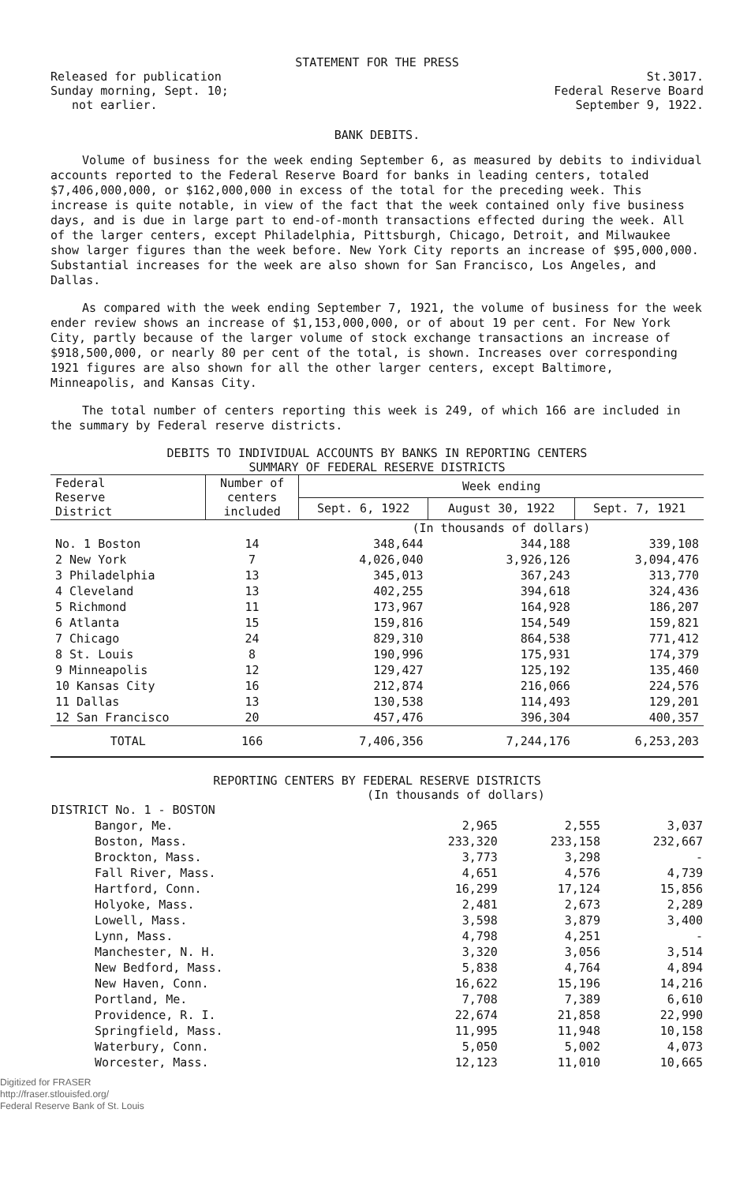STATEMENT FOR THE PRESS
Released for publication
Sunday morning, Sept. 10;
not earlier.
St.3017.
Federal Reserve Board
September 9, 1922.
BANK DEBITS.
Volume of business for the week ending September 6, as measured by debits to individual accounts reported to the Federal Reserve Board for banks in leading centers, totaled $7,406,000,000, or $162,000,000 in excess of the total for the preceding week. This increase is quite notable, in view of the fact that the week contained only five business days, and is due in large part to end-of-month transactions effected during the week. All of the larger centers, except Philadelphia, Pittsburgh, Chicago, Detroit, and Milwaukee show larger figures than the week before. New York City reports an increase of $95,000,000. Substantial increases for the week are also shown for San Francisco, Los Angeles, and Dallas.
As compared with the week ending September 7, 1921, the volume of business for the week ender review shows an increase of $1,153,000,000, or of about 19 per cent. For New York City, partly because of the larger volume of stock exchange transactions an increase of $918,500,000, or nearly 80 per cent of the total, is shown. Increases over corresponding 1921 figures are also shown for all the other larger centers, except Baltimore, Minneapolis, and Kansas City.
The total number of centers reporting this week is 249, of which 166 are included in the summary by Federal reserve districts.
DEBITS TO INDIVIDUAL ACCOUNTS BY BANKS IN REPORTING CENTERS
SUMMARY OF FEDERAL RESERVE DISTRICTS
| Federal Reserve District | Number of centers included | Week ending | | |
| --- | --- | --- | --- | --- |
| | | Sept. 6, 1922 | August 30, 1922 | Sept. 7, 1921 |
| | | (In thousands of dollars) | | |
| No. 1 Boston | 14 | 348,644 | 344,188 | 339,108 |
| 2 New York | 7 | 4,026,040 | 3,926,126 | 3,094,476 |
| 3 Philadelphia | 13 | 345,013 | 367,243 | 313,770 |
| 4 Cleveland | 13 | 402,255 | 394,618 | 324,436 |
| 5 Richmond | 11 | 173,967 | 164,928 | 186,207 |
| 6 Atlanta | 15 | 159,816 | 154,549 | 159,821 |
| 7 Chicago | 24 | 829,310 | 864,538 | 771,412 |
| 8 St. Louis | 8 | 190,996 | 175,931 | 174,379 |
| 9 Minneapolis | 12 | 129,427 | 125,192 | 135,460 |
| 10 Kansas City | 16 | 212,874 | 216,066 | 224,576 |
| 11 Dallas | 13 | 130,538 | 114,493 | 129,201 |
| 12 San Francisco | 20 | 457,476 | 396,304 | 400,357 |
| TOTAL | 166 | 7,406,356 | 7,244,176 | 6,253,203 |
REPORTING CENTERS BY FEDERAL RESERVE DISTRICTS
(In thousands of dollars)
| DISTRICT No. 1 - BOSTON | | | |
| Bangor, Me. | 2,965 | 2,555 | 3,037 |
| Boston, Mass. | 233,320 | 233,158 | 232,667 |
| Brockton, Mass. | 3,773 | 3,298 | - |
| Fall River, Mass. | 4,651 | 4,576 | 4,739 |
| Hartford, Conn. | 16,299 | 17,124 | 15,856 |
| Holyoke, Mass. | 2,481 | 2,673 | 2,289 |
| Lowell, Mass. | 3,598 | 3,879 | 3,400 |
| Lynn, Mass. | 4,798 | 4,251 | - |
| Manchester, N. H. | 3,320 | 3,056 | 3,514 |
| New Bedford, Mass. | 5,838 | 4,764 | 4,894 |
| New Haven, Conn. | 16,622 | 15,196 | 14,216 |
| Portland, Me. | 7,708 | 7,389 | 6,610 |
| Providence, R. I. | 22,674 | 21,858 | 22,990 |
| Springfield, Mass. | 11,995 | 11,948 | 10,158 |
| Waterbury, Conn. | 5,050 | 5,002 | 4,073 |
| Worcester, Mass. | 12,123 | 11,010 | 10,665 |
Digitized for FRASER
http://fraser.stlouisfed.org/
Federal Reserve Bank of St. Louis